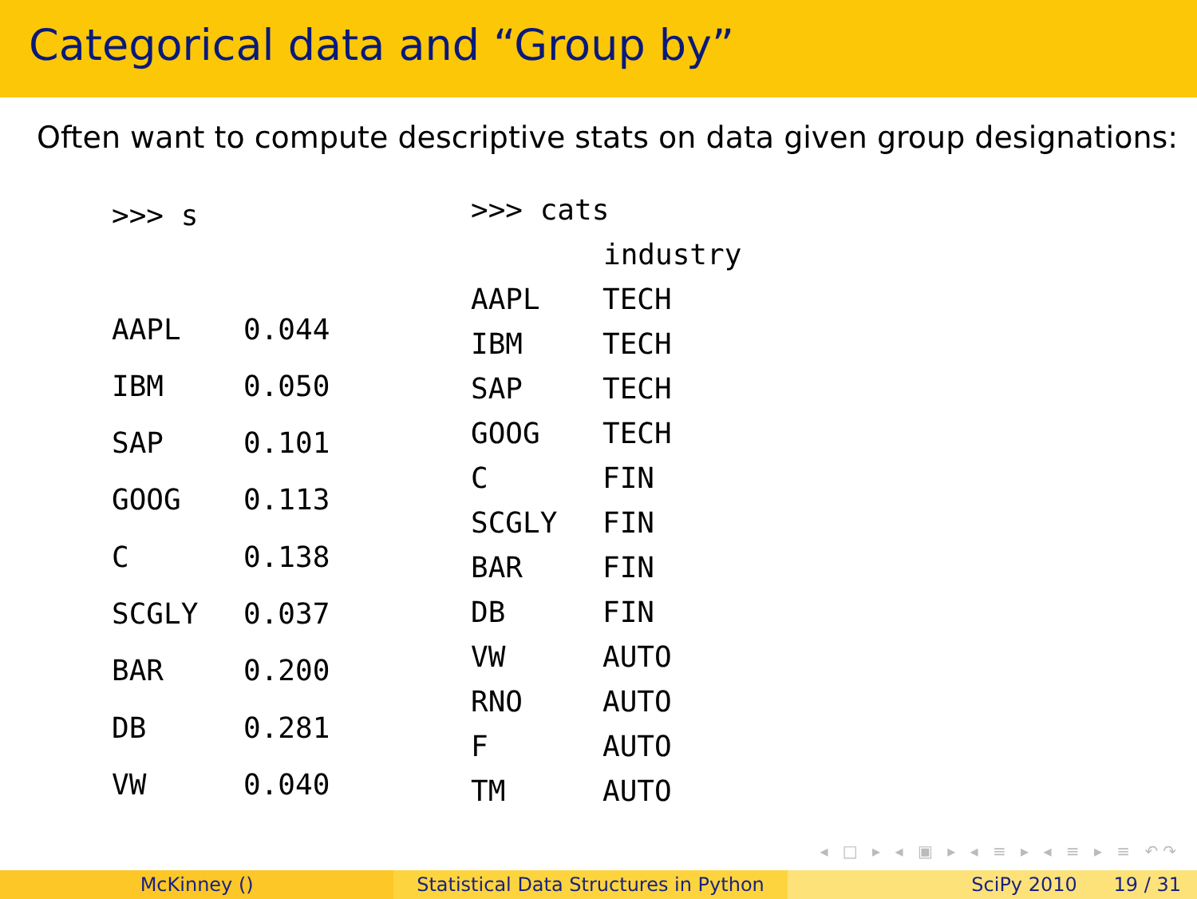Categorical data and “Group by”
Often want to compute descriptive stats on data given group designations:
| >>> s | |
| AAPL | 0.044 |
| IBM | 0.050 |
| SAP | 0.101 |
| GOOG | 0.113 |
| C | 0.138 |
| SCGLY | 0.037 |
| BAR | 0.200 |
| DB | 0.281 |
| VW | 0.040 |
| >>> cats | |
| | industry |
| AAPL | TECH |
| IBM | TECH |
| SAP | TECH |
| GOOG | TECH |
| C | FIN |
| SCGLY | FIN |
| BAR | FIN |
| DB | FIN |
| VW | AUTO |
| RNO | AUTO |
| F | AUTO |
| TM | AUTO |
◂ □ ▸ ◂ ▣ ▸ ◂ ≡ ▸ ◂ ≡ ▸ ≡ ↶↷
McKinney () Statistical Data Structures in Python
SciPy 2010 19 / 31